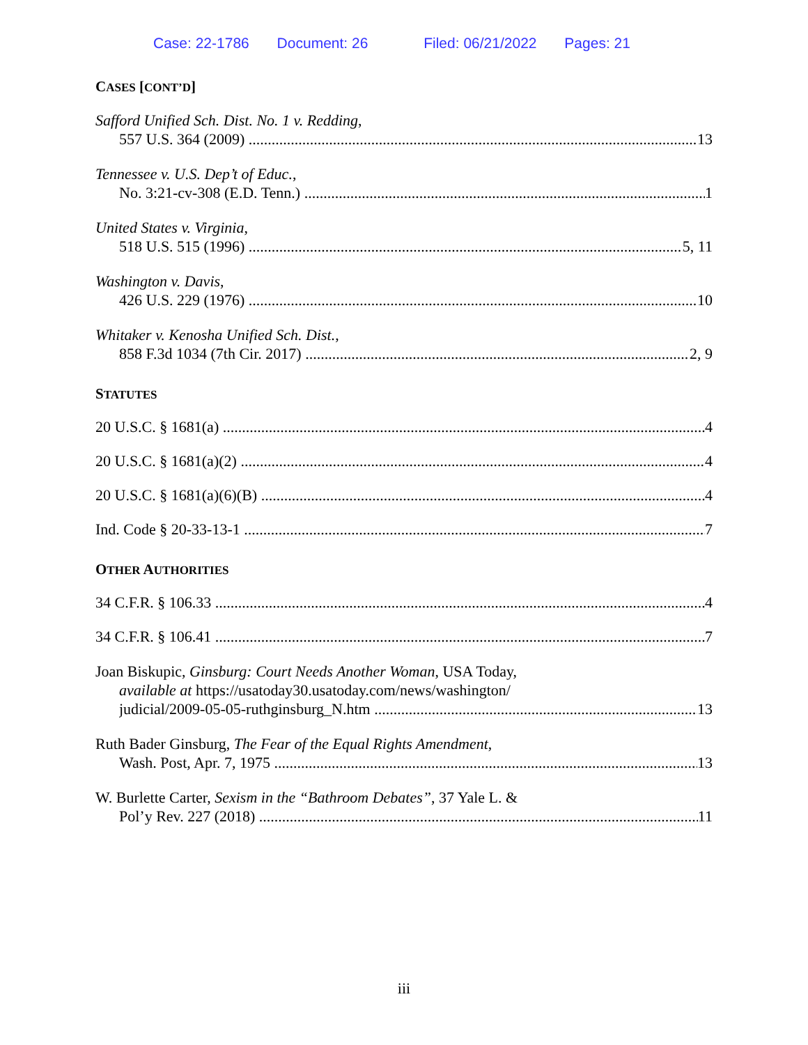Case: 22-1786 Document: 26 Filed: 06/21/2022 Pages: 21
CASES [CONT’D]
Safford Unified Sch. Dist. No. 1 v. Redding,
557 U.S. 364 (2009) 13
Tennessee v. U.S. Dep’t of Educ.,
No. 3:21-cv-308 (E.D. Tenn.) 1
United States v. Virginia,
518 U.S. 515 (1996) 5, 11
Washington v. Davis,
426 U.S. 229 (1976) 10
Whitaker v. Kenosha Unified Sch. Dist.,
858 F.3d 1034 (7th Cir. 2017) 2, 9
STATUTES
20 U.S.C. § 1681(a) 4
20 U.S.C. § 1681(a)(2) 4
20 U.S.C. § 1681(a)(6)(B) 4
Ind. Code § 20-33-13-1 7
OTHER AUTHORITIES
34 C.F.R. § 106.33 4
34 C.F.R. § 106.41 7
Joan Biskupic, Ginsburg: Court Needs Another Woman, USA Today,
available at https://usatoday30.usatoday.com/news/washington/
judicial/2009-05-05-ruthginsburg_N.htm 13
Ruth Bader Ginsburg, The Fear of the Equal Rights Amendment,
Wash. Post, Apr. 7, 1975 13
W. Burlette Carter, Sexism in the “Bathroom Debates”, 37 Yale L. &
Pol’y Rev. 227 (2018) 11
iii